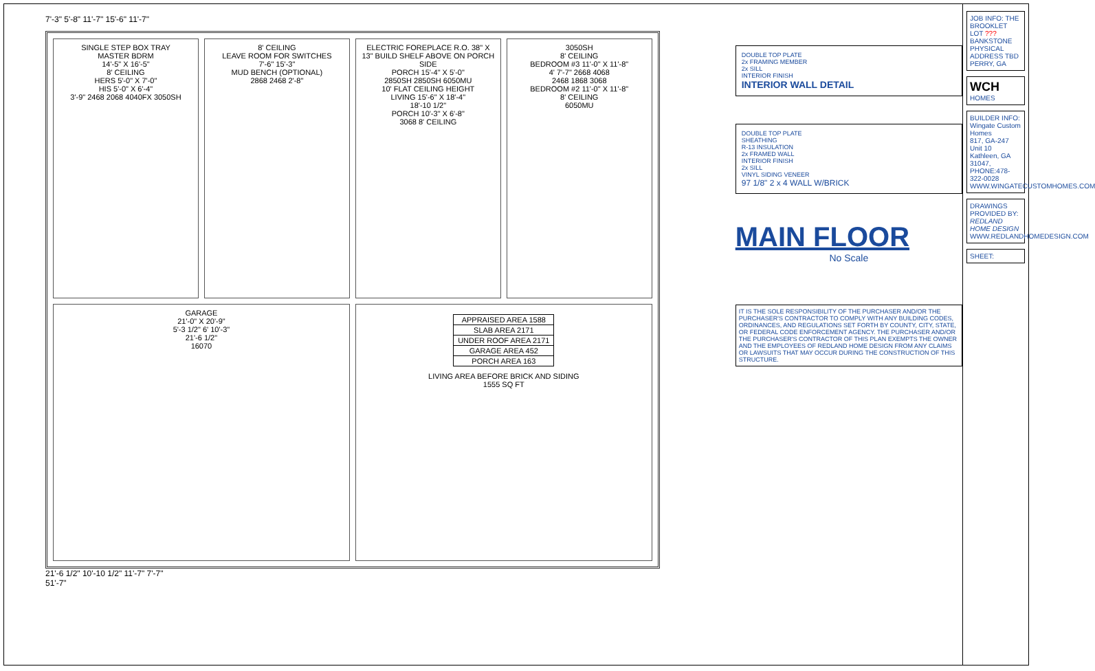7'-3" 5'-8" 11'-7" 15'-6" 11'-7"
SINGLE STEP BOX TRAY
MASTER BDRM
14'-5" X 16'-5"
8' CEILING
HERS 5'-0" X 7'-0"
HIS 5'-0" X 6'-4"
3'-9" 2468 2068 4040FX 3050SH
8' CEILING
LEAVE ROOM FOR SWITCHES
7'-6" 15'-3"
MUD BENCH (OPTIONAL)
2868 2468 2'-8"
ELECTRIC FOREPLACE R.O. 38" X 13" BUILD SHELF ABOVE ON PORCH SIDE
PORCH 15'-4" X 5'-0"
2850SH 2850SH 6050MU
10' FLAT CEILING HEIGHT
LIVING 15'-6" X 18'-4"
18'-10 1/2"
PORCH 10'-3" X 6'-8"
3068 8' CEILING
3050SH
8' CEILING
BEDROOM #3 11'-0" X 11'-8"
4' 7'-7" 2668 4068
2468 1868 3068
BEDROOM #2 11'-0" X 11'-8"
8' CEILING
6050MU
GARAGE
21'-0" X 20'-9"
5'-3 1/2" 6' 10'-3"
21'-6 1/2"
16070
| APPRAISED AREA 1588 |
| SLAB AREA 2171 |
| UNDER ROOF AREA 2171 |
| GARAGE AREA 452 |
| PORCH AREA 163 |
LIVING AREA BEFORE BRICK AND SIDING
1555 SQ FT
21'-6 1/2" 10'-10 1/2" 11'-7" 7'-7"
51'-7"
DOUBLE TOP PLATE
2x FRAMING MEMBER
2x SILL
INTERIOR FINISH
INTERIOR WALL DETAIL
DOUBLE TOP PLATE
SHEATHING
R-13 INSULATION
2x FRAMED WALL
INTERIOR FINISH
2x SILL
VINYL SIDING VENEER
97 1/8" 2 x 4 WALL W/BRICK
MAIN FLOOR
No Scale
IT IS THE SOLE RESPONSIBILITY OF THE PURCHASER AND/OR THE PURCHASER'S CONTRACTOR TO COMPLY WITH ANY BUILDING CODES, ORDINANCES, AND REGULATIONS SET FORTH BY COUNTY, CITY, STATE, OR FEDERAL CODE ENFORCEMENT AGENCY. THE PURCHASER AND/OR THE PURCHASER'S CONTRACTOR OF THIS PLAN EXEMPTS THE OWNER AND THE EMPLOYEES OF REDLAND HOME DESIGN FROM ANY CLAIMS OR LAWSUITS THAT MAY OCCUR DURING THE CONSTRUCTION OF THIS STRUCTURE.
JOB INFO: THE BROOKLET
LOT ??? BANKSTONE
PHYSICAL ADDRESS TBD
PERRY, GA
WCH
HOMES
BUILDER INFO:
Wingate Custom Homes
817, GA-247 Unit 10
Kathleen, GA 31047, PHONE:478-322-0028
WWW.WINGATECUSTOMHOMES.COM
DRAWINGS PROVIDED BY:
REDLAND HOME DESIGN
WWW.REDLANDHOMEDESIGN.COM
SHEET: